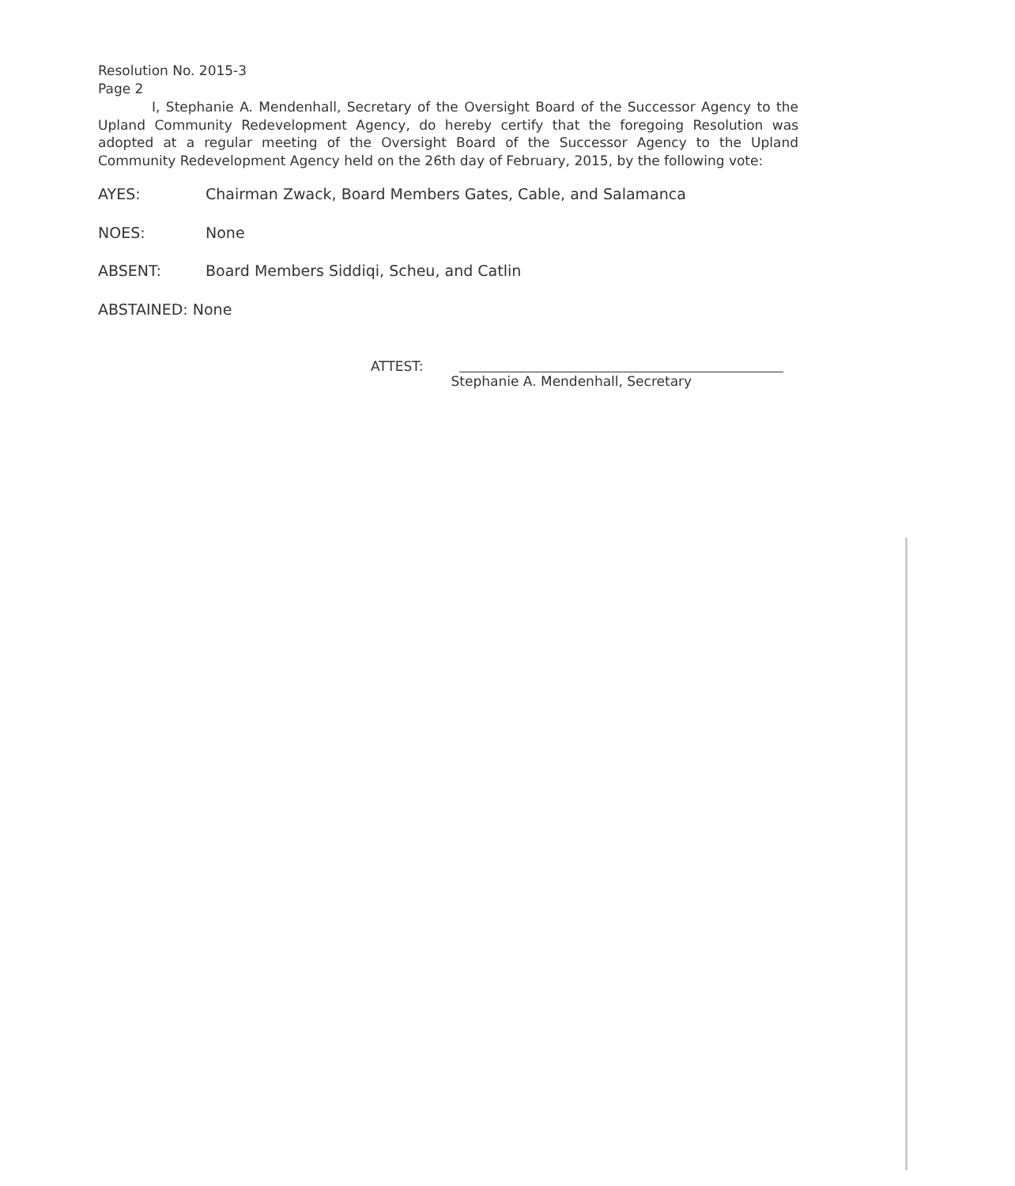Resolution No. 2015-3
Page 2
I, Stephanie A. Mendenhall, Secretary of the Oversight Board of the Successor Agency to the Upland Community Redevelopment Agency, do hereby certify that the foregoing Resolution was adopted at a regular meeting of the Oversight Board of the Successor Agency to the Upland Community Redevelopment Agency held on the 26th day of February, 2015, by the following vote:
AYES: Chairman Zwack, Board Members Gates, Cable, and Salamanca
NOES: None
ABSENT: Board Members Siddiqi, Scheu, and Catlin
ABSTAINED: None
ATTEST:
Stephanie A. Mendenhall, Secretary